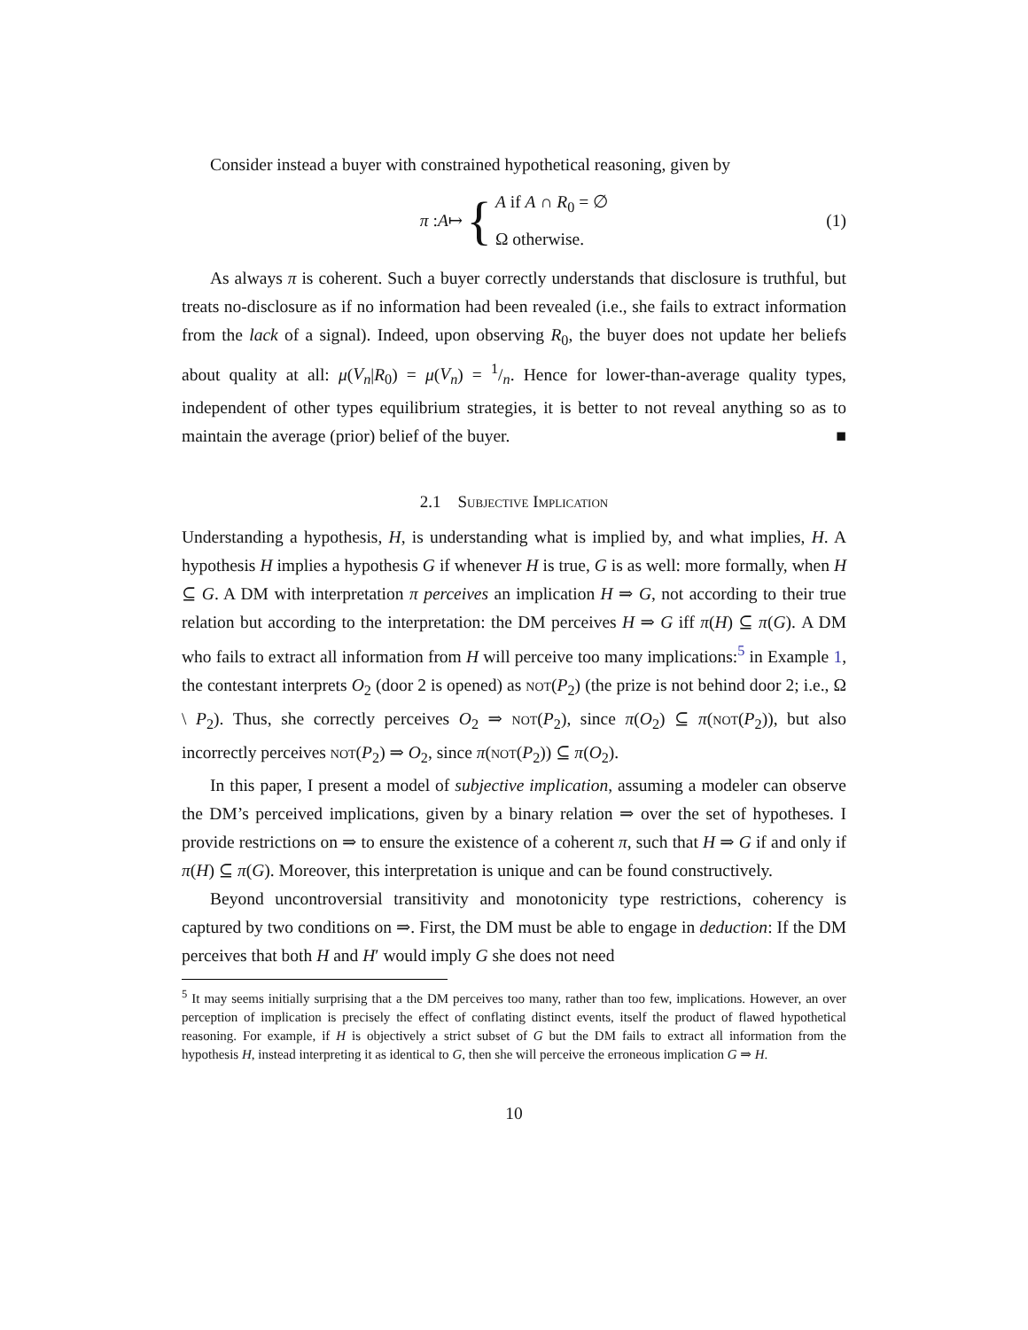Consider instead a buyer with constrained hypothetical reasoning, given by
π : A ↦ {
A if A ∩ R<sub>0</sub> = ∅
Ω otherwise.
(1)
As always π is coherent. Such a buyer correctly understands that disclosure is truthful, but treats no-disclosure as if no information had been revealed (i.e., she fails to extract information from the lack of a signal). Indeed, upon observing R<sub>0</sub>, the buyer does not update her beliefs about quality at all: μ(V<sub>n</sub>|R<sub>0</sub>) = μ(V<sub>n</sub>) = 1/n. Hence for lower-than-average quality types, independent of other types equilibrium strategies, it is better to not reveal anything so as to maintain the average (prior) belief of the buyer. ■
2.1 Subjective Implication
Understanding a hypothesis, H, is understanding what is implied by, and what implies, H. A hypothesis H implies a hypothesis G if whenever H is true, G is as well: more formally, when H ⊆ G. A DM with interpretation π perceives an implication H ⇒ G, not according to their true relation but according to the interpretation: the DM perceives H ⇒ G iff π(H) ⊆ π(G). A DM who fails to extract all information from H will perceive too many implications:<sup>5</sup> in Example 1, the contestant interprets O<sub>2</sub> (door 2 is opened) as not(P<sub>2</sub>) (the prize is not behind door 2; i.e., Ω \ P<sub>2</sub>). Thus, she correctly perceives O<sub>2</sub> ⇒ not(P<sub>2</sub>), since π(O<sub>2</sub>) ⊆ π(not(P<sub>2</sub>)), but also incorrectly perceives not(P<sub>2</sub>) ⇒ O<sub>2</sub>, since π(not(P<sub>2</sub>)) ⊆ π(O<sub>2</sub>).
In this paper, I present a model of subjective implication, assuming a modeler can observe the DM’s perceived implications, given by a binary relation ⇒ over the set of hypotheses. I provide restrictions on ⇒ to ensure the existence of a coherent π, such that H ⇒ G if and only if π(H) ⊆ π(G). Moreover, this interpretation is unique and can be found constructively.
Beyond uncontroversial transitivity and monotonicity type restrictions, coherency is captured by two conditions on ⇒. First, the DM must be able to engage in deduction: If the DM perceives that both H and H′ would imply G she does not need
<sup>5</sup> It may seems initially surprising that a the DM perceives too many, rather than too few, implications. However, an over perception of implication is precisely the effect of conflating distinct events, itself the product of flawed hypothetical reasoning. For example, if H is objectively a strict subset of G but the DM fails to extract all information from the hypothesis H, instead interpreting it as identical to G, then she will perceive the erroneous implication G ⇒ H.
10